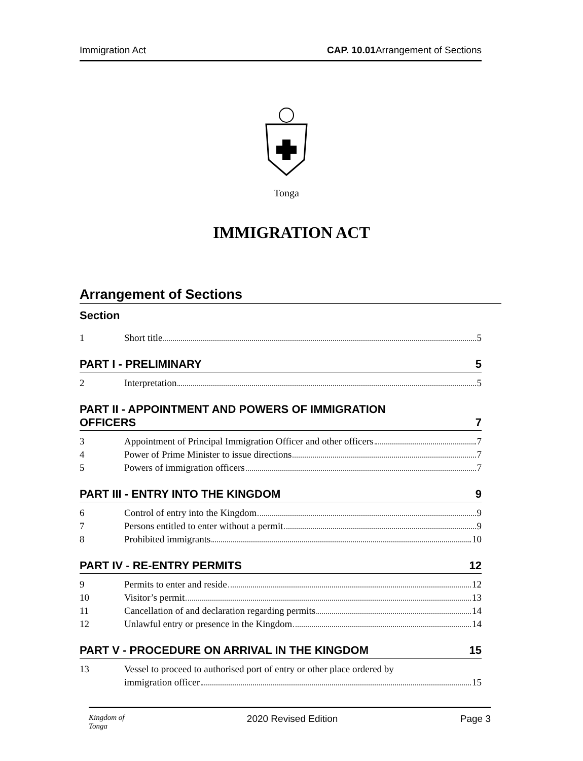Immigration Act CAP. 10.01 Arrangement of Sections
Tonga
IMMIGRATION ACT
Arrangement of Sections
Section
1 Short title 5
PART I - PRELIMINARY 5
2 Interpretation 5
PART II - APPOINTMENT AND POWERS OF IMMIGRATION
OFFICERS 7
3 Appointment of Principal Immigration Officer and other officers 7
4 Power of Prime Minister to issue directions 7
5 Powers of immigration officers 7
PART III - ENTRY INTO THE KINGDOM 9
6 Control of entry into the Kingdom 9
7 Persons entitled to enter without a permit 9
8 Prohibited immigrants 10
PART IV - RE-ENTRY PERMITS 12
9 Permits to enter and reside 12
10 Visitor’s permit 13
11 Cancellation of and declaration regarding permits 14
12 Unlawful entry or presence in the Kingdom 14
PART V - PROCEDURE ON ARRIVAL IN THE KINGDOM 15
13 Vessel to proceed to authorised port of entry or other place ordered by
immigration officer 15
Kingdom of
Tonga 2020 Revised Edition Page 3